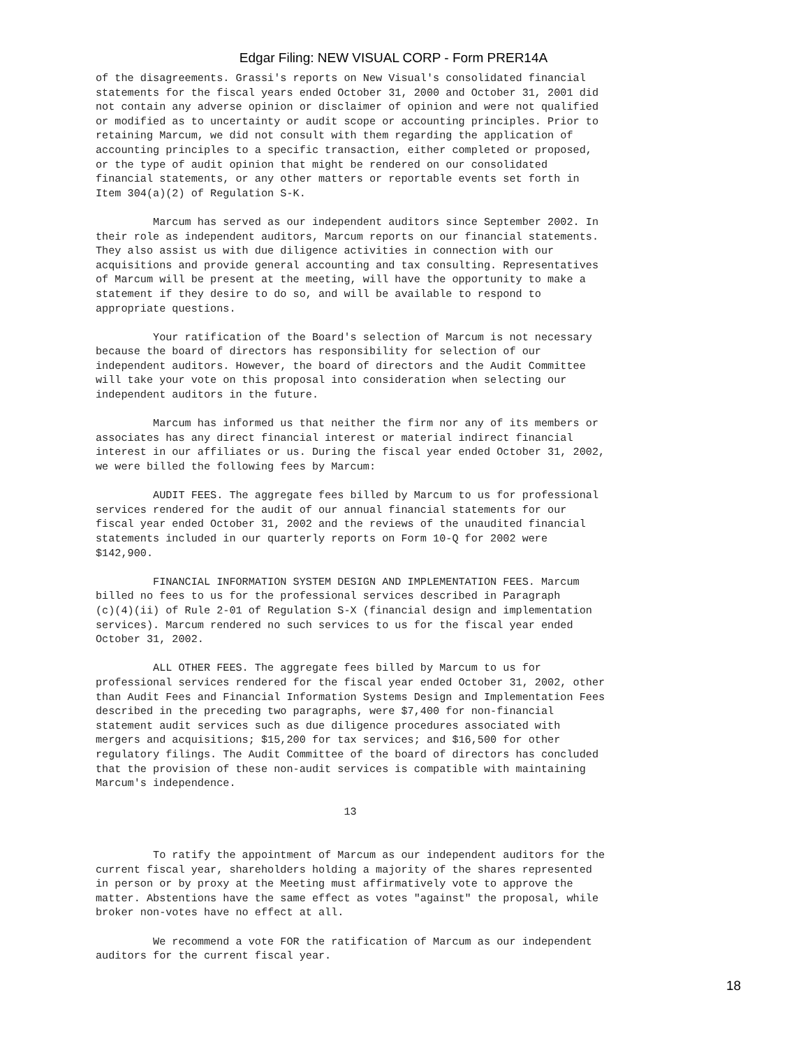Edgar Filing: NEW VISUAL CORP - Form PRER14A
of the disagreements. Grassi's reports on New Visual's consolidated financial
statements for the fiscal years ended October 31, 2000 and October 31, 2001 did
not contain any adverse opinion or disclaimer of opinion and were not qualified
or modified as to uncertainty or audit scope or accounting principles. Prior to
retaining Marcum, we did not consult with them regarding the application of
accounting principles to a specific transaction, either completed or proposed,
or the type of audit opinion that might be rendered on our consolidated
financial statements, or any other matters or reportable events set forth in
Item 304(a)(2) of Regulation S-K.

         Marcum has served as our independent auditors since September 2002. In
their role as independent auditors, Marcum reports on our financial statements.
They also assist us with due diligence activities in connection with our
acquisitions and provide general accounting and tax consulting. Representatives
of Marcum will be present at the meeting, will have the opportunity to make a
statement if they desire to do so, and will be available to respond to
appropriate questions.

         Your ratification of the Board's selection of Marcum is not necessary
because the board of directors has responsibility for selection of our
independent auditors. However, the board of directors and the Audit Committee
will take your vote on this proposal into consideration when selecting our
independent auditors in the future.

         Marcum has informed us that neither the firm nor any of its members or
associates has any direct financial interest or material indirect financial
interest in our affiliates or us. During the fiscal year ended October 31, 2002,
we were billed the following fees by Marcum:

         AUDIT FEES. The aggregate fees billed by Marcum to us for professional
services rendered for the audit of our annual financial statements for our
fiscal year ended October 31, 2002 and the reviews of the unaudited financial
statements included in our quarterly reports on Form 10-Q for 2002 were
$142,900.

         FINANCIAL INFORMATION SYSTEM DESIGN AND IMPLEMENTATION FEES. Marcum
billed no fees to us for the professional services described in Paragraph
(c)(4)(ii) of Rule 2-01 of Regulation S-X (financial design and implementation
services). Marcum rendered no such services to us for the fiscal year ended
October 31, 2002.

         ALL OTHER FEES. The aggregate fees billed by Marcum to us for
professional services rendered for the fiscal year ended October 31, 2002, other
than Audit Fees and Financial Information Systems Design and Implementation Fees
described in the preceding two paragraphs, were $7,400 for non-financial
statement audit services such as due diligence procedures associated with
mergers and acquisitions; $15,200 for tax services; and $16,500 for other
regulatory filings. The Audit Committee of the board of directors has concluded
that the provision of these non-audit services is compatible with maintaining
Marcum's independence.

                                       13


         To ratify the appointment of Marcum as our independent auditors for the
current fiscal year, shareholders holding a majority of the shares represented
in person or by proxy at the Meeting must affirmatively vote to approve the
matter. Abstentions have the same effect as votes "against" the proposal, while
broker non-votes have no effect at all.

         We recommend a vote FOR the ratification of Marcum as our independent
auditors for the current fiscal year.
18